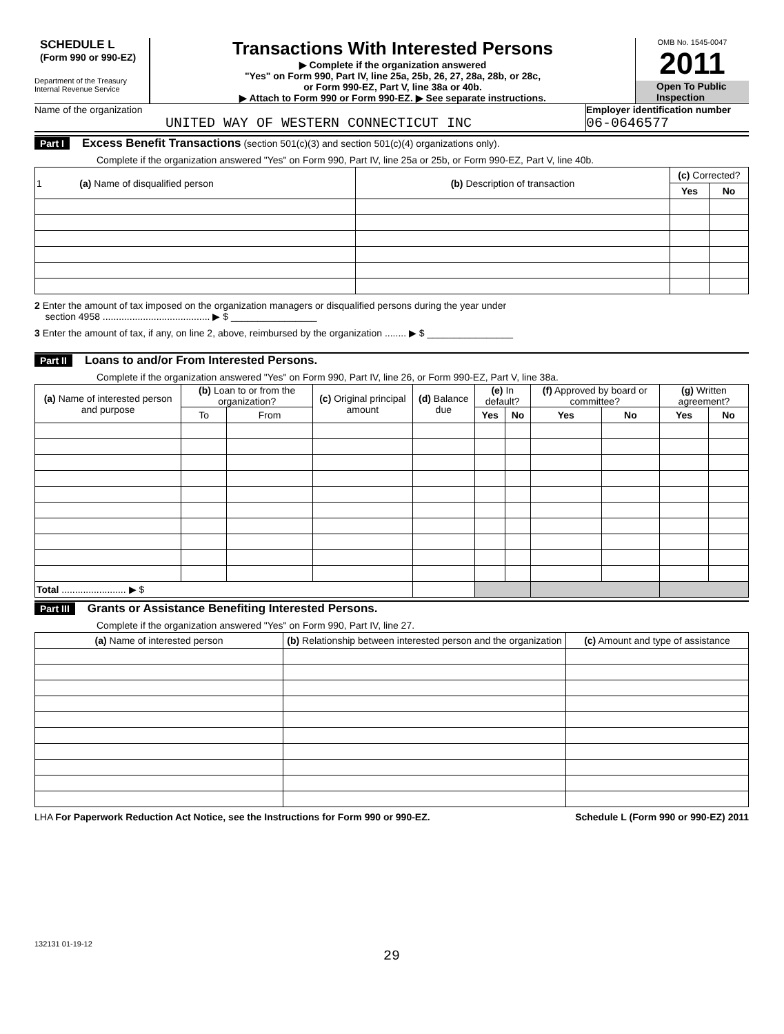SCHEDULE L
(Form 990 or 990-EZ)
Department of the Treasury
Internal Revenue Service
Transactions With Interested Persons
▶ Complete if the organization answered
"Yes" on Form 990, Part IV, line 25a, 25b, 26, 27, 28a, 28b, or 28c,
or Form 990-EZ, Part V, line 38a or 40b.
▶ Attach to Form 990 or Form 990-EZ. ▶ See separate instructions.
OMB No. 1545-0047
2011
Open To Public
Inspection
Name of the organization
UNITED WAY OF WESTERN CONNECTICUT INC
Employer identification number
06-0646577
Part I Excess Benefit Transactions (section 501(c)(3) and section 501(c)(4) organizations only).
Complete if the organization answered "Yes" on Form 990, Part IV, line 25a or 25b, or Form 990-EZ, Part V, line 40b.
| 1 (a) Name of disqualified person | (b) Description of transaction | (c) Corrected? | |
| --- | --- | --- | --- |
| | | Yes | No |
2 Enter the amount of tax imposed on the organization managers or disqualified persons during the year under
section 4958 ........................................ ▶ $ ________________
3 Enter the amount of tax, if any, on line 2, above, reimbursed by the organization ........ ▶ $ ________________
Part II Loans to and/or From Interested Persons.
Complete if the organization answered "Yes" on Form 990, Part IV, line 26, or Form 990-EZ, Part V, line 38a.
| (a) Name of interested person and purpose | (b) Loan to or from the organization? | | (c) Original principal amount | (d) Balance due | (e) In default? | | (f) Approved by board or committee? | | (g) Written agreement? | |
| --- | --- | --- | --- | --- | --- | --- | --- | --- | --- | --- |
| | To | From | | | Yes | No | Yes | No | Yes | No |
| Total ........................ ▶ $ | | | | | | | | | | |
Part III Grants or Assistance Benefiting Interested Persons.
Complete if the organization answered "Yes" on Form 990, Part IV, line 27.
| (a) Name of interested person | (b) Relationship between interested person and the organization | (c) Amount and type of assistance |
| --- | --- | --- |
LHA For Paperwork Reduction Act Notice, see the Instructions for Form 990 or 990-EZ. Schedule L (Form 990 or 990-EZ) 2011
132131 01-19-12
29